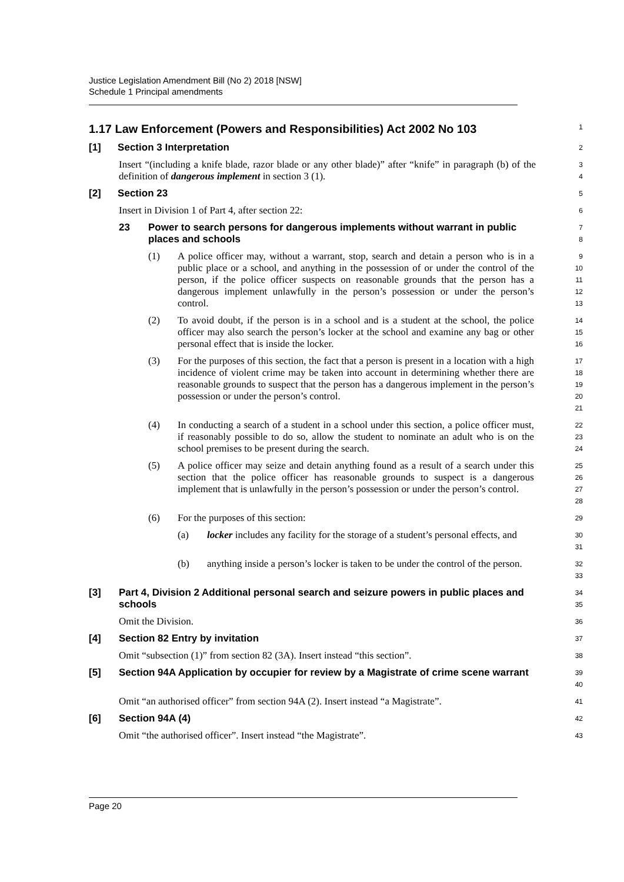Justice Legislation Amendment Bill (No 2) 2018 [NSW]
Schedule 1 Principal amendments
1.17 Law Enforcement (Powers and Responsibilities) Act 2002 No 103
1
[1] Section 3 Interpretation
2
Insert “(including a knife blade, razor blade or any other blade)” after “knife” in paragraph (b) of the definition of dangerous implement in section 3 (1).
3
4
[2] Section 23
5
Insert in Division 1 of Part 4, after section 22:
6
23 Power to search persons for dangerous implements without warrant in public places and schools
7
8
(1) A police officer may, without a warrant, stop, search and detain a person who is in a public place or a school, and anything in the possession of or under the control of the person, if the police officer suspects on reasonable grounds that the person has a dangerous implement unlawfully in the person’s possession or under the person’s control.
9
10
11
12
13
(2) To avoid doubt, if the person is in a school and is a student at the school, the police officer may also search the person’s locker at the school and examine any bag or other personal effect that is inside the locker.
14
15
16
(3) For the purposes of this section, the fact that a person is present in a location with a high incidence of violent crime may be taken into account in determining whether there are reasonable grounds to suspect that the person has a dangerous implement in the person’s possession or under the person’s control.
17
18
19
20
21
(4) In conducting a search of a student in a school under this section, a police officer must, if reasonably possible to do so, allow the student to nominate an adult who is on the school premises to be present during the search.
22
23
24
(5) A police officer may seize and detain anything found as a result of a search under this section that the police officer has reasonable grounds to suspect is a dangerous implement that is unlawfully in the person’s possession or under the person’s control.
25
26
27
28
(6) For the purposes of this section:
29
(a) locker includes any facility for the storage of a student’s personal effects, and
30
31
(b) anything inside a person’s locker is taken to be under the control of the person.
32
33
[3] Part 4, Division 2 Additional personal search and seizure powers in public places and schools
34
35
Omit the Division.
36
[4] Section 82 Entry by invitation
37
Omit “subsection (1)” from section 82 (3A). Insert instead “this section”.
38
[5] Section 94A Application by occupier for review by a Magistrate of crime scene warrant
39
40
Omit “an authorised officer” from section 94A (2). Insert instead “a Magistrate”.
41
[6] Section 94A (4)
42
Omit “the authorised officer”. Insert instead “the Magistrate”.
43
Page 20